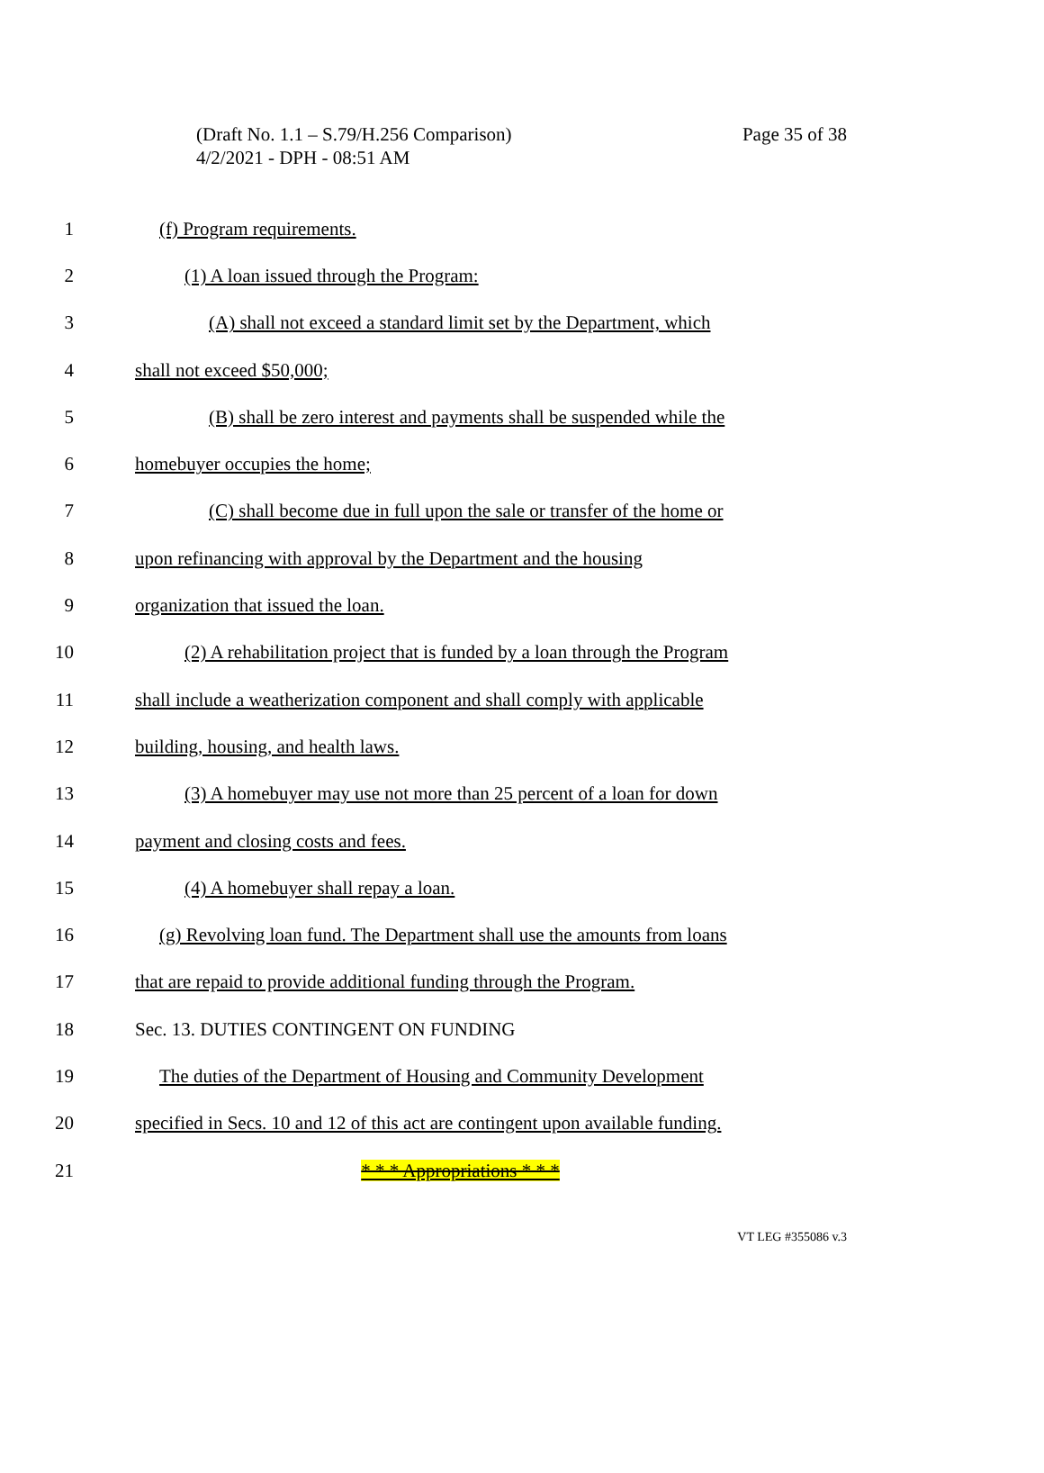Page 35 of 38 (Draft No. 1.1 – S.79/H.256 Comparison)
4/2/2021 - DPH - 08:51 AM
1 (f) Program requirements.
2 (1) A loan issued through the Program:
3 (A) shall not exceed a standard limit set by the Department, which
4 shall not exceed $50,000;
5 (B) shall be zero interest and payments shall be suspended while the
6 homebuyer occupies the home;
7 (C) shall become due in full upon the sale or transfer of the home or
8 upon refinancing with approval by the Department and the housing
9 organization that issued the loan.
10 (2) A rehabilitation project that is funded by a loan through the Program
11 shall include a weatherization component and shall comply with applicable
12 building, housing, and health laws.
13 (3) A homebuyer may use not more than 25 percent of a loan for down
14 payment and closing costs and fees.
15 (4) A homebuyer shall repay a loan.
16 (g) Revolving loan fund. The Department shall use the amounts from loans
17 that are repaid to provide additional funding through the Program.
18 Sec. 13. DUTIES CONTINGENT ON FUNDING
19 The duties of the Department of Housing and Community Development
20 specified in Secs. 10 and 12 of this act are contingent upon available funding.
21 * * * Appropriations * * *
VT LEG #355086 v.3